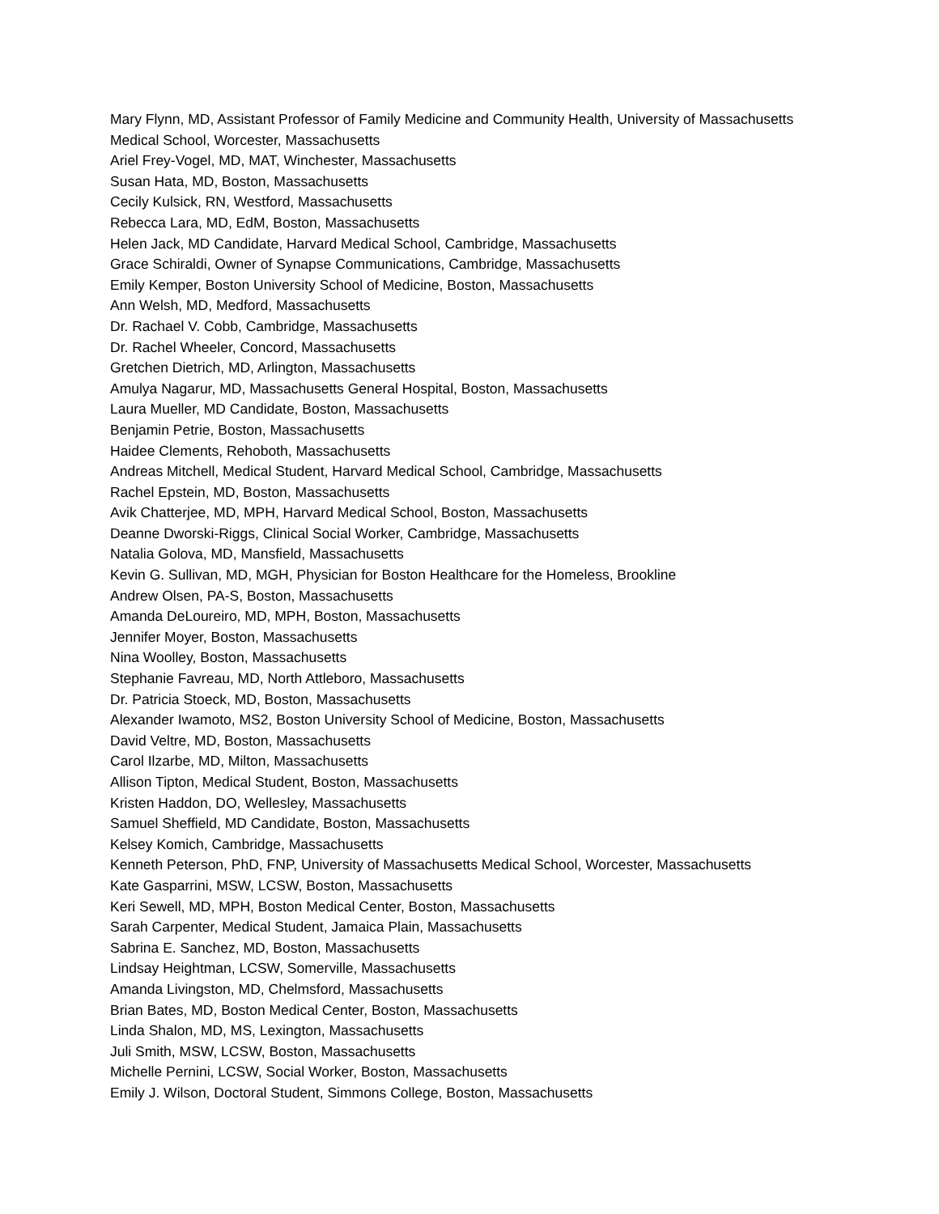Mary Flynn, MD, Assistant Professor of Family Medicine and Community Health, University of Massachusetts Medical School, Worcester, Massachusetts
Ariel Frey-Vogel, MD, MAT, Winchester, Massachusetts
Susan Hata, MD, Boston, Massachusetts
Cecily Kulsick, RN, Westford, Massachusetts
Rebecca Lara, MD, EdM, Boston, Massachusetts
Helen Jack, MD Candidate, Harvard Medical School, Cambridge, Massachusetts
Grace Schiraldi, Owner of Synapse Communications, Cambridge, Massachusetts
Emily Kemper, Boston University School of Medicine, Boston, Massachusetts
Ann Welsh, MD, Medford, Massachusetts
Dr. Rachael V. Cobb, Cambridge, Massachusetts
Dr. Rachel Wheeler, Concord, Massachusetts
Gretchen Dietrich, MD, Arlington, Massachusetts
Amulya Nagarur, MD, Massachusetts General Hospital, Boston, Massachusetts
Laura Mueller, MD Candidate, Boston, Massachusetts
Benjamin Petrie, Boston, Massachusetts
Haidee Clements, Rehoboth, Massachusetts
Andreas Mitchell, Medical Student, Harvard Medical School, Cambridge, Massachusetts
Rachel Epstein, MD, Boston, Massachusetts
Avik Chatterjee, MD, MPH, Harvard Medical School, Boston, Massachusetts
Deanne Dworski-Riggs, Clinical Social Worker, Cambridge, Massachusetts
Natalia Golova, MD, Mansfield, Massachusetts
Kevin G. Sullivan, MD, MGH, Physician for Boston Healthcare for the Homeless, Brookline
Andrew Olsen, PA-S, Boston, Massachusetts
Amanda DeLoureiro, MD, MPH, Boston, Massachusetts
Jennifer Moyer, Boston, Massachusetts
Nina Woolley, Boston, Massachusetts
Stephanie Favreau, MD, North Attleboro, Massachusetts
Dr. Patricia Stoeck, MD, Boston, Massachusetts
Alexander Iwamoto, MS2, Boston University School of Medicine, Boston, Massachusetts
David Veltre, MD, Boston, Massachusetts
Carol Ilzarbe, MD, Milton, Massachusetts
Allison Tipton, Medical Student, Boston, Massachusetts
Kristen Haddon, DO, Wellesley, Massachusetts
Samuel Sheffield, MD Candidate, Boston, Massachusetts
Kelsey Komich, Cambridge, Massachusetts
Kenneth Peterson, PhD, FNP, University of Massachusetts Medical School, Worcester, Massachusetts
Kate Gasparrini, MSW, LCSW, Boston, Massachusetts
Keri Sewell, MD, MPH, Boston Medical Center, Boston, Massachusetts
Sarah Carpenter, Medical Student, Jamaica Plain, Massachusetts
Sabrina E. Sanchez, MD, Boston, Massachusetts
Lindsay Heightman, LCSW, Somerville, Massachusetts
Amanda Livingston, MD, Chelmsford, Massachusetts
Brian Bates, MD, Boston Medical Center, Boston, Massachusetts
Linda Shalon, MD, MS, Lexington, Massachusetts
Juli Smith, MSW, LCSW, Boston, Massachusetts
Michelle Pernini, LCSW, Social Worker, Boston, Massachusetts
Emily J. Wilson, Doctoral Student, Simmons College, Boston, Massachusetts